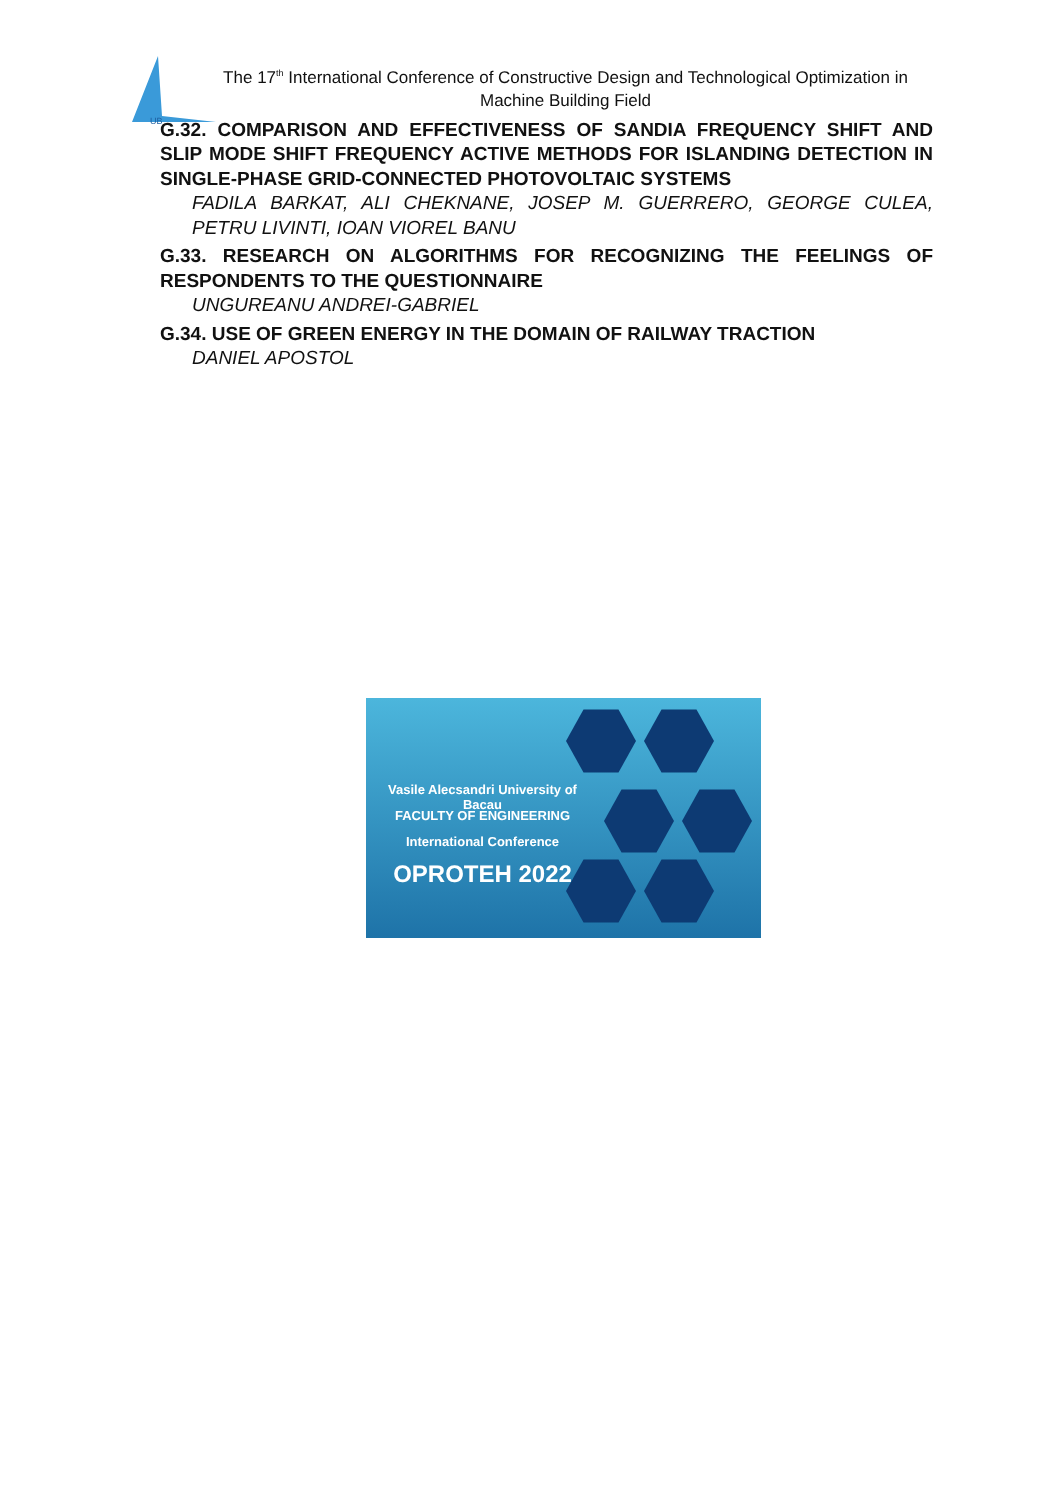UB
The 17<sup>th</sup> International Conference of Constructive Design and Technological Optimization in Machine Building Field
G.32. COMPARISON AND EFFECTIVENESS OF SANDIA FREQUENCY SHIFT AND SLIP MODE SHIFT FREQUENCY ACTIVE METHODS FOR ISLANDING DETECTION IN SINGLE-PHASE GRID-CONNECTED PHOTOVOLTAIC SYSTEMS
FADILA BARKAT, ALI CHEKNANE, JOSEP M. GUERRERO, GEORGE CULEA, PETRU LIVINTI, IOAN VIOREL BANU
G.33. RESEARCH ON ALGORITHMS FOR RECOGNIZING THE FEELINGS OF RESPONDENTS TO THE QUESTIONNAIRE
UNGUREANU ANDREI-GABRIEL
G.34. USE OF GREEN ENERGY IN THE DOMAIN OF RAILWAY TRACTION
DANIEL APOSTOL
Vasile Alecsandri University of Bacau
FACULTY OF ENGINEERING
International Conference
OPROTEH 2022